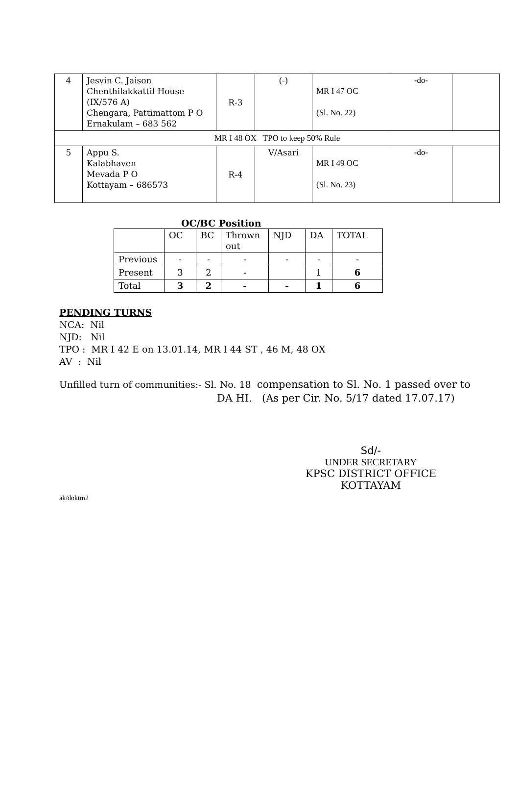| 4 | Jesvin C. Jaison Chenthilakkattil House (IX/576 A) Chengara, Pattimattom P O Ernakulam – 683 562 | R-3 | (-) | MR I 47 OC (Sl. No. 22) | -do- | |
| MR I 48 OX TPO to keep 50% Rule | | | | | | |
| 5 | Appu S. Kalabhaven Mevada P O Kottayam – 686573 | R-4 | V/Asari | MR I 49 OC (Sl. No. 23) | -do- | |
OC/BC Position
| | OC | BC | Thrown out | NJD | DA | TOTAL |
| Previous | - | - | - | - | - | - |
| Present | 3 | 2 | - | | 1 | 6 |
| Total | 3 | 2 | - | - | 1 | 6 |
PENDING TURNS
NCA: Nil
NJD: Nil
TPO : MR I 42 E on 13.01.14, MR I 44 ST , 46 M, 48 OX
AV : Nil
Unfilled turn of communities:- Sl. No. 18 compensation to Sl. No. 1 passed over to
DA HI. (As per Cir. No. 5/17 dated 17.07.17)
Sd/-
UNDER SECRETARY
KPSC DISTRICT OFFICE KOTTAYAM
ak/doktm2